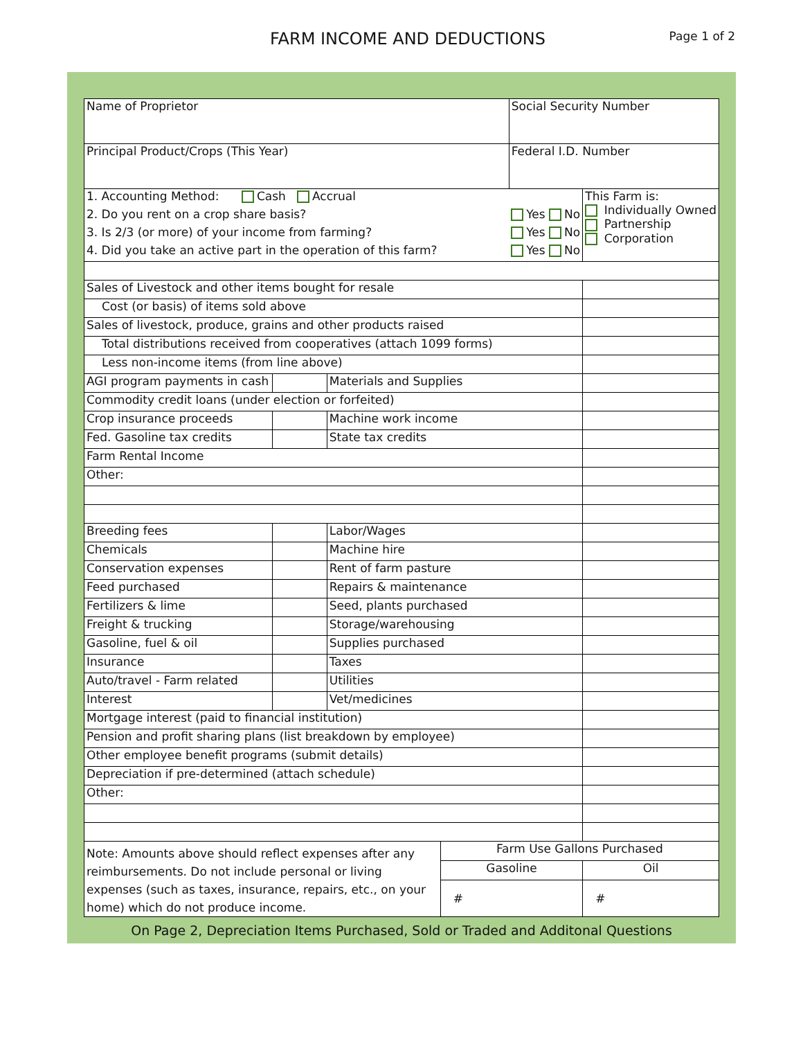FARM INCOME AND DEDUCTIONS
Page 1 of 2
| Name of Proprietor | | | | Social Security Number | |
| Principal Product/Crops (This Year) | | | | Federal I.D. Number | |
| 1. Accounting Method: Cash Accrual | | | | | This Farm is: Individually Owned Partnership Corporation |
| 2. Do you rent on a crop share basis? | | | | Yes No | |
| 3. Is 2/3 (or more) of your income from farming? | | | | Yes No | |
| 4. Did you take an active part in the operation of this farm? | | | | Yes No | |
| Sales of Livestock and other items bought for resale | | | | | |
| Cost (or basis) of items sold above | | | | | |
| Sales of livestock, produce, grains and other products raised | | | | | |
| Total distributions received from cooperatives (attach 1099 forms) | | | | | |
| Less non-income items (from line above) | | | | | |
| AGI program payments in cash | | Materials and Supplies | | | |
| Commodity credit loans (under election or forfeited) | | | | | |
| Crop insurance proceeds | | Machine work income | | | |
| Fed. Gasoline tax credits | | State tax credits | | | |
| Farm Rental Income | | | | | |
| Other: | | | | | |
| Breeding fees | | Labor/Wages | | | |
| Chemicals | | Machine hire | | | |
| Conservation expenses | | Rent of farm pasture | | | |
| Feed purchased | | Repairs & maintenance | | | |
| Fertilizers & lime | | Seed, plants purchased | | | |
| Freight & trucking | | Storage/warehousing | | | |
| Gasoline, fuel & oil | | Supplies purchased | | | |
| Insurance | | Taxes | | | |
| Auto/travel - Farm related | | Utilities | | | |
| Interest | | Vet/medicines | | | |
| Mortgage interest (paid to financial institution) | | | | | |
| Pension and profit sharing plans (list breakdown by employee) | | | | | |
| Other employee benefit programs (submit details) | | | | | |
| Depreciation if pre-determined (attach schedule) | | | | | |
| Other: | | | | | |
| Note: Amounts above should reflect expenses after any reimbursements. Do not include personal or living expenses (such as taxes, insurance, repairs, etc., on your home) which do not produce income. | | | Farm Use Gallons Purchased | | |
| | | | Gasoline | | Oil |
| | | | # | | # |
On Page 2, Depreciation Items Purchased, Sold or Traded and Additonal Questions